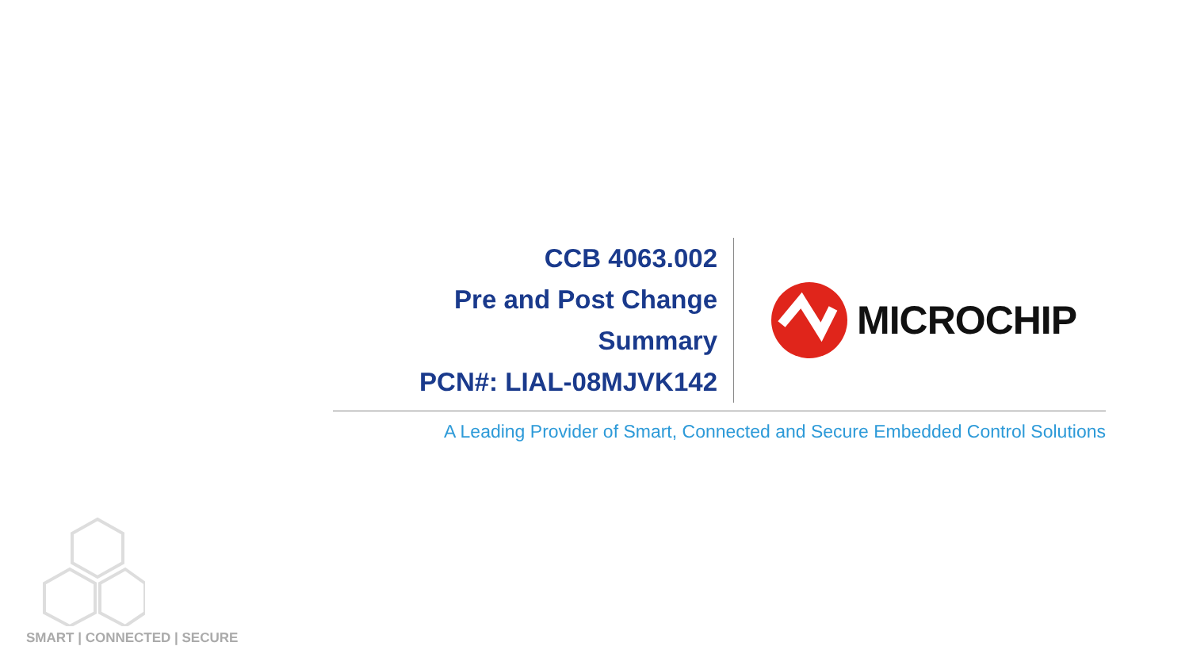CCB 4063.002
Pre and Post Change Summary
PCN#: LIAL-08MJVK142
MICROCHIP
A Leading Provider of Smart, Connected and Secure Embedded Control Solutions
SMART | CONNECTED | SECURE